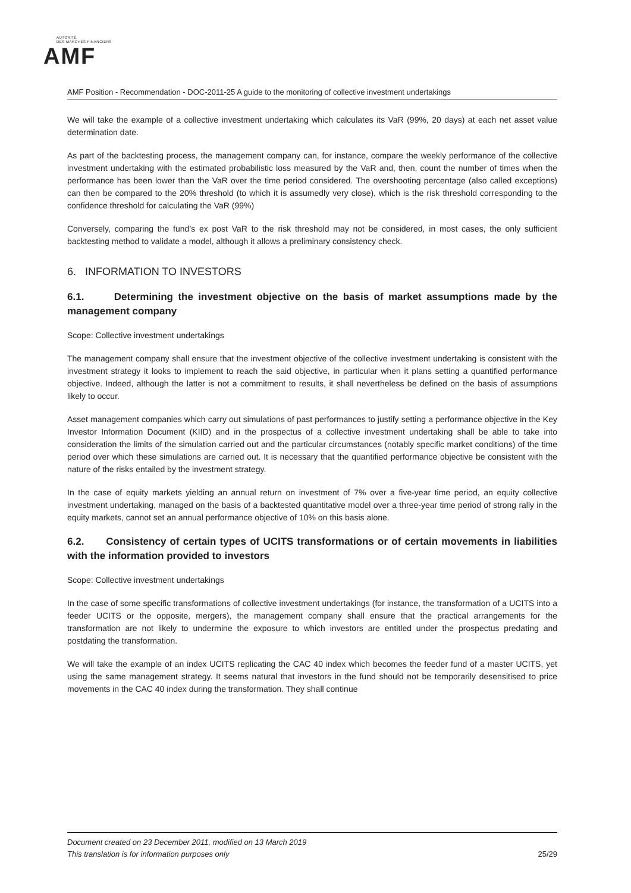AUTORITÉ
DES MARCHÉS FINANCIERS
AMF
AMF Position - Recommendation - DOC-2011-25 A guide to the monitoring of collective investment undertakings
We will take the example of a collective investment undertaking which calculates its VaR (99%, 20 days) at each net asset value determination date.
As part of the backtesting process, the management company can, for instance, compare the weekly performance of the collective investment undertaking with the estimated probabilistic loss measured by the VaR and, then, count the number of times when the performance has been lower than the VaR over the time period considered. The overshooting percentage (also called exceptions) can then be compared to the 20% threshold (to which it is assumedly very close), which is the risk threshold corresponding to the confidence threshold for calculating the VaR (99%)
Conversely, comparing the fund’s ex post VaR to the risk threshold may not be considered, in most cases, the only sufficient backtesting method to validate a model, although it allows a preliminary consistency check.
6. INFORMATION TO INVESTORS
6.1. Determining the investment objective on the basis of market assumptions made by the management company
Scope: Collective investment undertakings
The management company shall ensure that the investment objective of the collective investment undertaking is consistent with the investment strategy it looks to implement to reach the said objective, in particular when it plans setting a quantified performance objective. Indeed, although the latter is not a commitment to results, it shall nevertheless be defined on the basis of assumptions likely to occur.
Asset management companies which carry out simulations of past performances to justify setting a performance objective in the Key Investor Information Document (KIID) and in the prospectus of a collective investment undertaking shall be able to take into consideration the limits of the simulation carried out and the particular circumstances (notably specific market conditions) of the time period over which these simulations are carried out. It is necessary that the quantified performance objective be consistent with the nature of the risks entailed by the investment strategy.
In the case of equity markets yielding an annual return on investment of 7% over a five-year time period, an equity collective investment undertaking, managed on the basis of a backtested quantitative model over a three-year time period of strong rally in the equity markets, cannot set an annual performance objective of 10% on this basis alone.
6.2. Consistency of certain types of UCITS transformations or of certain movements in liabilities with the information provided to investors
Scope: Collective investment undertakings
In the case of some specific transformations of collective investment undertakings (for instance, the transformation of a UCITS into a feeder UCITS or the opposite, mergers), the management company shall ensure that the practical arrangements for the transformation are not likely to undermine the exposure to which investors are entitled under the prospectus predating and postdating the transformation.
We will take the example of an index UCITS replicating the CAC 40 index which becomes the feeder fund of a master UCITS, yet using the same management strategy. It seems natural that investors in the fund should not be temporarily desensitised to price movements in the CAC 40 index during the transformation. They shall continue
Document created on 23 December 2011, modified on 13 March 2019
This translation is for information purposes only
25/29